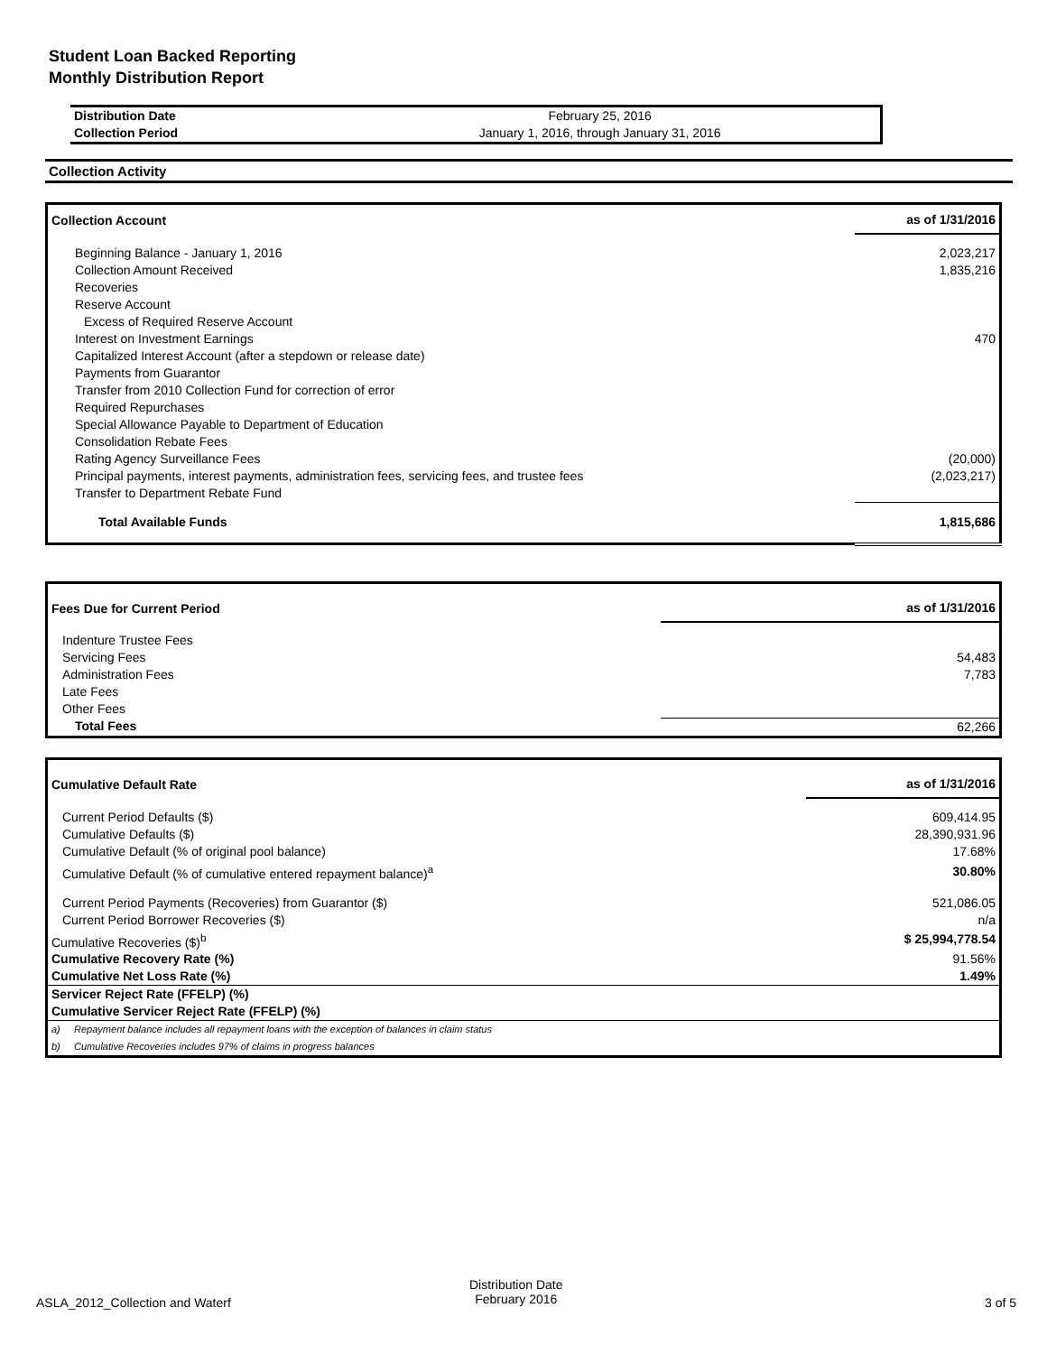Student Loan Backed Reporting
Monthly Distribution Report
| Distribution Date | February 25, 2016 |
| Collection Period | January 1, 2016, through January 31, 2016 |
Collection Activity
| Collection Account | as of 1/31/2016 |
| Beginning Balance - January 1, 2016 | 2,023,217 |
| Collection Amount Received | 1,835,216 |
| Recoveries | |
| Reserve Account | |
| Excess of Required Reserve Account | |
| Interest on Investment Earnings | 470 |
| Capitalized Interest Account (after a stepdown or release date) | |
| Payments from Guarantor | |
| Transfer from 2010 Collection Fund for correction of error | |
| Required Repurchases | |
| Special Allowance Payable to Department of Education | |
| Consolidation Rebate Fees | |
| Rating Agency Surveillance Fees | (20,000) |
| Principal payments, interest payments, administration fees, servicing fees, and trustee fees | (2,023,217) |
| Transfer to Department Rebate Fund | |
| Total Available Funds | 1,815,686 |
| Fees Due for Current Period | as of 1/31/2016 |
| Indenture Trustee Fees | |
| Servicing Fees | 54,483 |
| Administration Fees | 7,783 |
| Late Fees | |
| Other Fees | |
| Total Fees | 62,266 |
| Cumulative Default Rate | as of 1/31/2016 |
| Current Period Defaults ($) | 609,414.95 |
| Cumulative Defaults ($) | 28,390,931.96 |
| Cumulative Default (% of original pool balance) | 17.68% |
| Cumulative Default (% of cumulative entered repayment balance)<sup>a</sup> | 30.80% |
| Current Period Payments (Recoveries) from Guarantor ($) | 521,086.05 |
| Current Period Borrower Recoveries ($) | n/a |
| Cumulative Recoveries ($)<sup>b</sup> | $ 25,994,778.54 |
| Cumulative Recovery Rate (%) | 91.56% |
| Cumulative Net Loss Rate (%) | 1.49% |
| Servicer Reject Rate (FFELP) (%) | |
| Cumulative Servicer Reject Rate (FFELP) (%) | |
| a) Repayment balance includes all repayment loans with the exception of balances in claim status | |
| b) Cumulative Recoveries includes 97% of claims in progress balances | |
ASLA_2012_Collection and Waterf
Distribution Date
February 2016
3 of 5